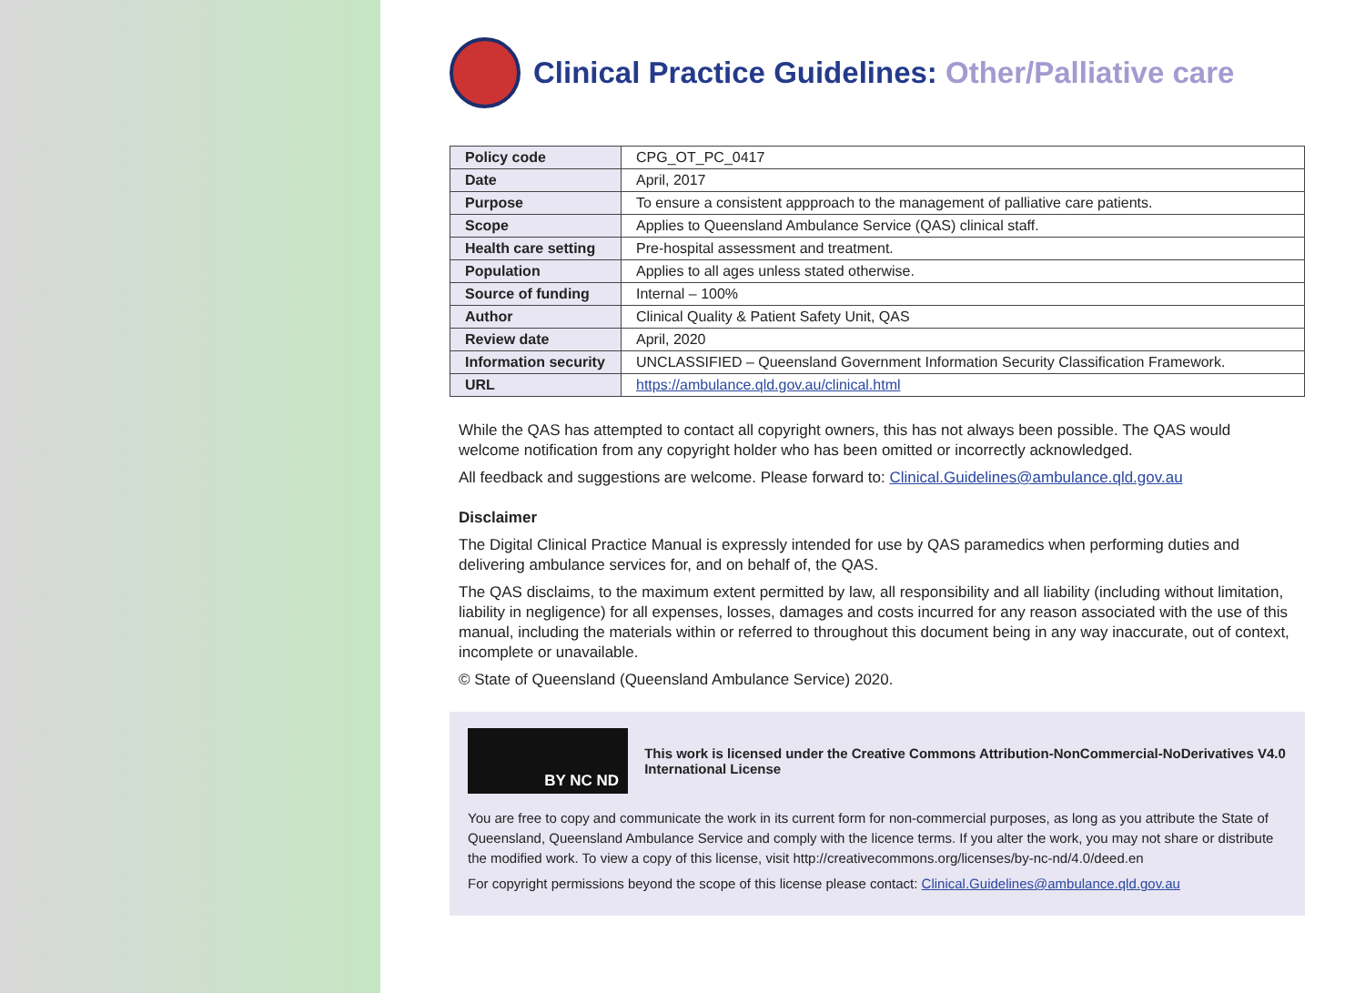Clinical Practice Guidelines: Other/Palliative care
| Policy code | CPG_OT_PC_0417 |
| Date | April, 2017 |
| Purpose | To ensure a consistent appproach to the management of palliative care patients. |
| Scope | Applies to Queensland Ambulance Service (QAS) clinical staff. |
| Health care setting | Pre-hospital assessment and treatment. |
| Population | Applies to all ages unless stated otherwise. |
| Source of funding | Internal – 100% |
| Author | Clinical Quality & Patient Safety Unit, QAS |
| Review date | April, 2020 |
| Information security | UNCLASSIFIED – Queensland Government Information Security Classification Framework. |
| URL | https://ambulance.qld.gov.au/clinical.html |
While the QAS has attempted to contact all copyright owners, this has not always been possible. The QAS would welcome notification from any copyright holder who has been omitted or incorrectly acknowledged.
All feedback and suggestions are welcome. Please forward to: Clinical.Guidelines@ambulance.qld.gov.au
Disclaimer
The Digital Clinical Practice Manual is expressly intended for use by QAS paramedics when performing duties and delivering ambulance services for, and on behalf of, the QAS.
The QAS disclaims, to the maximum extent permitted by law, all responsibility and all liability (including without limitation, liability in negligence) for all expenses, losses, damages and costs incurred for any reason associated with the use of this manual, including the materials within or referred to throughout this document being in any way inaccurate, out of context, incomplete or unavailable.
© State of Queensland (Queensland Ambulance Service) 2020.
BY NC ND
This work is licensed under the Creative Commons Attribution-NonCommercial-NoDerivatives V4.0 International License
You are free to copy and communicate the work in its current form for non-commercial purposes, as long as you attribute the State of Queensland, Queensland Ambulance Service and comply with the licence terms. If you alter the work, you may not share or distribute the modified work. To view a copy of this license, visit http://creativecommons.org/licenses/by-nc-nd/4.0/deed.en
For copyright permissions beyond the scope of this license please contact: Clinical.Guidelines@ambulance.qld.gov.au